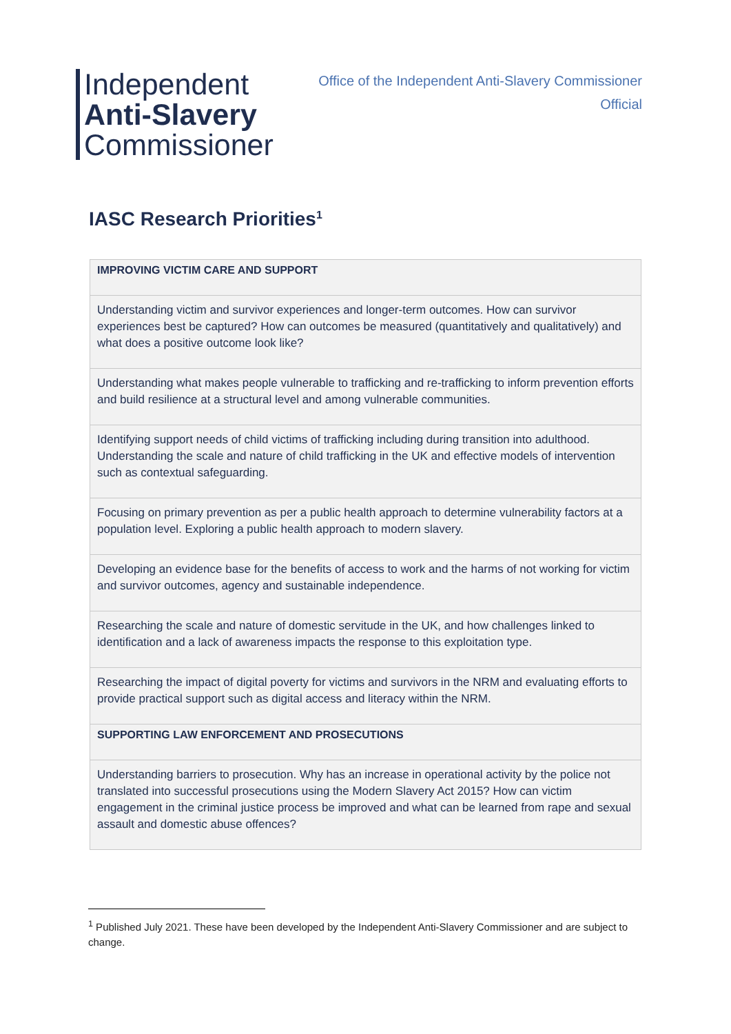Independent
Anti-Slavery
Commissioner
Office of the Independent Anti-Slavery Commissioner
Official
IASC Research Priorities<sup>1</sup>
| IMPROVING VICTIM CARE AND SUPPORT |
| --- |
| Understanding victim and survivor experiences and longer-term outcomes. How can survivor experiences best be captured? How can outcomes be measured (quantitatively and qualitatively) and what does a positive outcome look like? |
| Understanding what makes people vulnerable to trafficking and re-trafficking to inform prevention efforts and build resilience at a structural level and among vulnerable communities. |
| Identifying support needs of child victims of trafficking including during transition into adulthood. Understanding the scale and nature of child trafficking in the UK and effective models of intervention such as contextual safeguarding. |
| Focusing on primary prevention as per a public health approach to determine vulnerability factors at a population level. Exploring a public health approach to modern slavery. |
| Developing an evidence base for the benefits of access to work and the harms of not working for victim and survivor outcomes, agency and sustainable independence. |
| Researching the scale and nature of domestic servitude in the UK, and how challenges linked to identification and a lack of awareness impacts the response to this exploitation type. |
| Researching the impact of digital poverty for victims and survivors in the NRM and evaluating efforts to provide practical support such as digital access and literacy within the NRM. |
| SUPPORTING LAW ENFORCEMENT AND PROSECUTIONS |
| Understanding barriers to prosecution. Why has an increase in operational activity by the police not translated into successful prosecutions using the Modern Slavery Act 2015? How can victim engagement in the criminal justice process be improved and what can be learned from rape and sexual assault and domestic abuse offences? |
<sup>1</sup> Published July 2021. These have been developed by the Independent Anti-Slavery Commissioner and are subject to change.